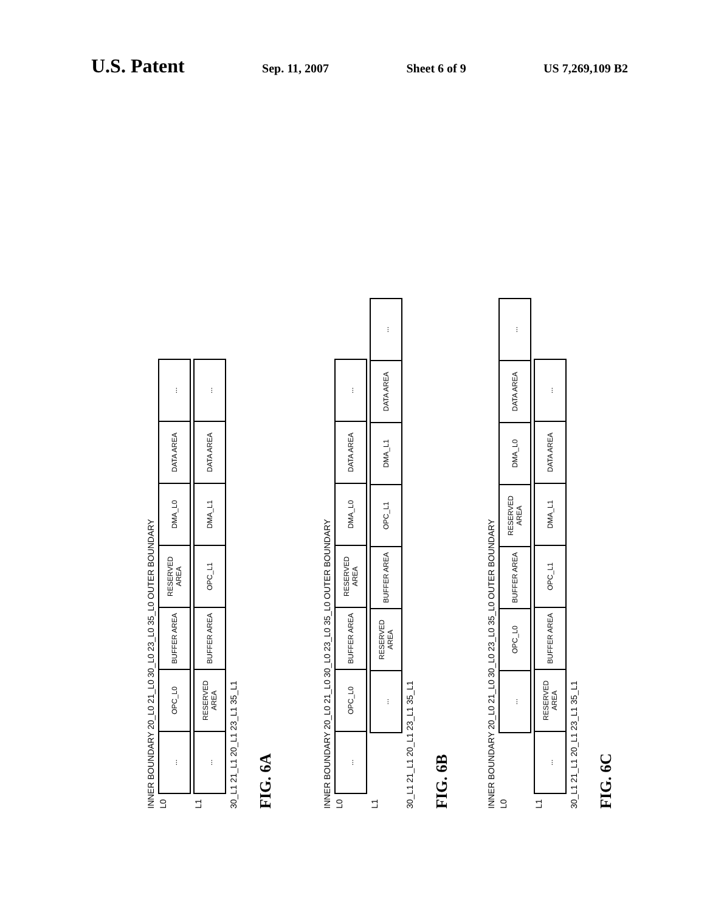U.S. Patent
Sep. 11, 2007 Sheet 6 of 9 US 7,269,109 B2
INNER BOUNDARY 20_L0 21_L0 30_L0 23_L0 35_L0 OUTER BOUNDARY
L0
...
OPC_L0
BUFFER AREA
RESERVED AREA
DMA_L0
DATA AREA
...
L1
...
RESERVED AREA
BUFFER AREA
OPC_L1
DMA_L1
DATA AREA
...
30_L1 21_L1 20_L1 23_L1 35_L1
FIG. 6A
INNER BOUNDARY 20_L0 21_L0 30_L0 23_L0 35_L0 OUTER BOUNDARY
L0
...
OPC_L0
BUFFER AREA
RESERVED AREA
DMA_L0
DATA AREA
...
L1
...
RESERVED AREA
BUFFER AREA
OPC_L1
DMA_L1
DATA AREA
...
30_L1 21_L1 20_L1 23_L1 35_L1
FIG. 6B
INNER BOUNDARY 20_L0 21_L0 30_L0 23_L0 35_L0 OUTER BOUNDARY
L0
...
OPC_L0
BUFFER AREA
RESERVED AREA
DMA_L0
DATA AREA
...
L1
...
RESERVED AREA
BUFFER AREA
OPC_L1
DMA_L1
DATA AREA
...
30_L1 21_L1 20_L1 23_L1 35_L1
FIG. 6C